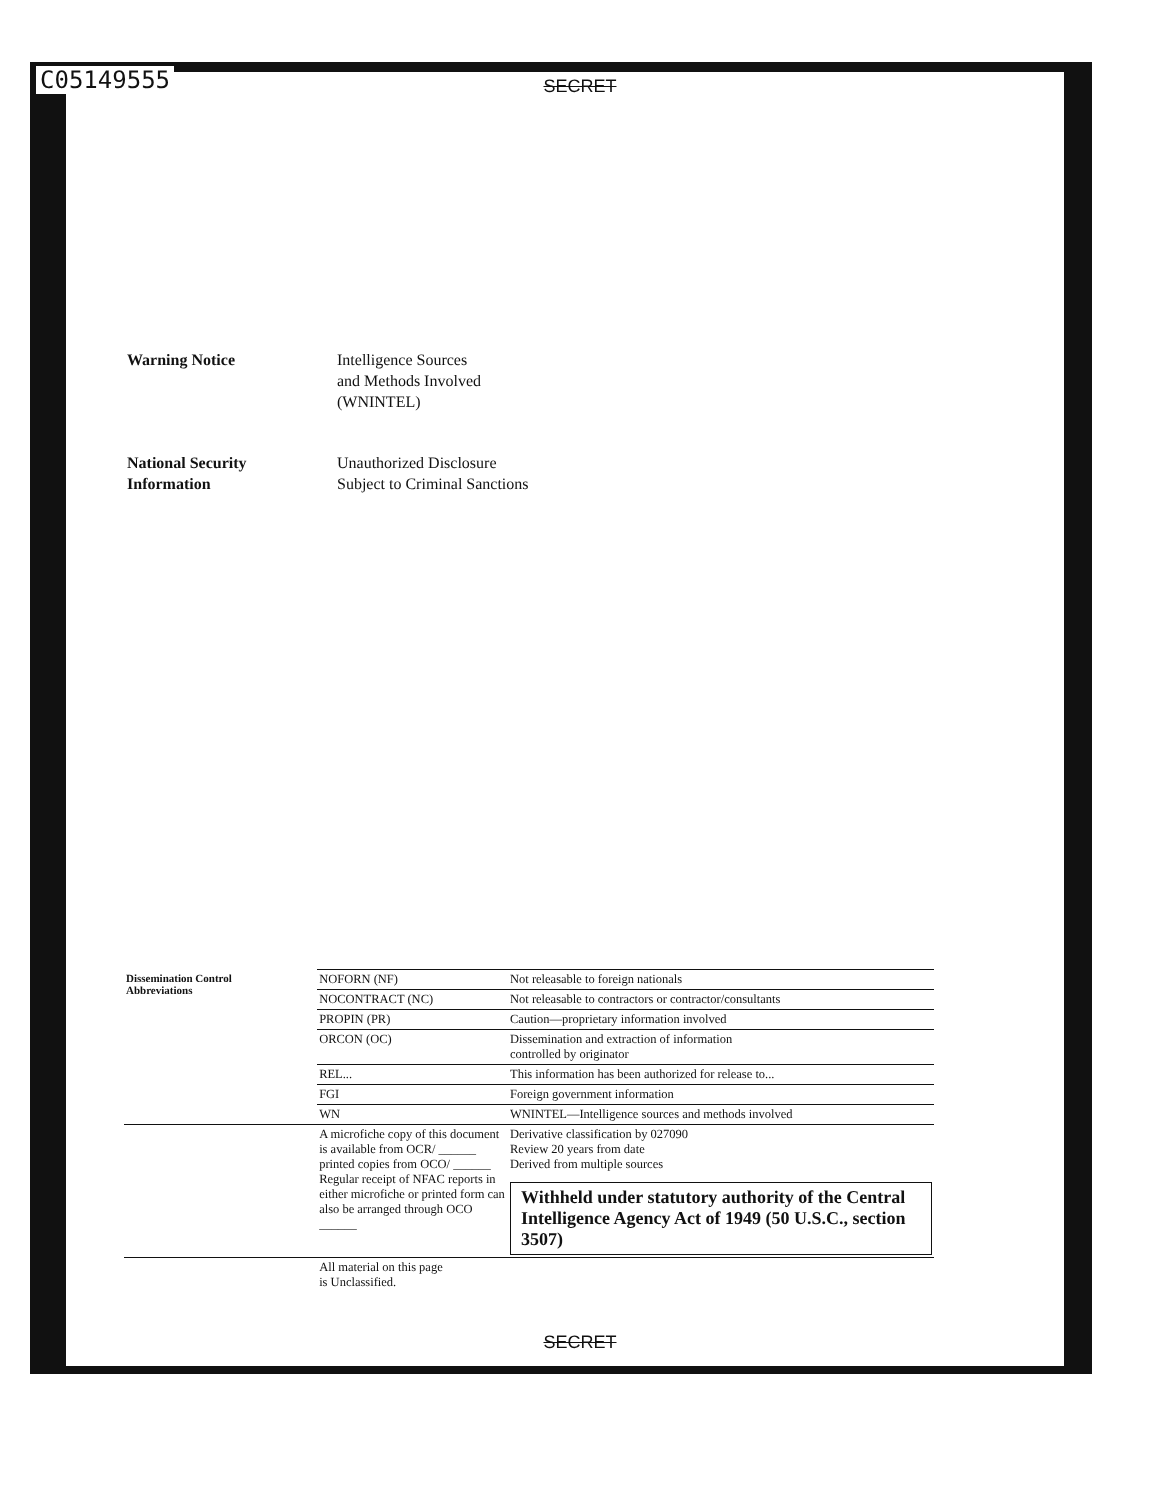C05149555
SECRET
Warning Notice Intelligence Sources
and Methods Involved
(WNINTEL)
National Security
Information
Unauthorized Disclosure
Subject to Criminal Sanctions
| Dissemination Control Abbreviations | NOFORN (NF) | Not releasable to foreign nationals |
| | NOCONTRACT (NC) | Not releasable to contractors or contractor/consultants |
| | PROPIN (PR) | Caution—proprietary information involved |
| | ORCON (OC) | Dissemination and extraction of information controlled by originator |
| | REL... | This information has been authorized for release to... |
| | FGI | Foreign government information |
| | WN | WNINTEL—Intelligence sources and methods involved |
| | A microfiche copy of this document is available from OCR/ ______ printed copies from OCO/ ______ Regular receipt of NFAC reports in either microfiche or printed form can also be arranged through OCO ______ | Derivative classification by 027090 Review 20 years from date Derived from multiple sources Withheld under statutory authority of the Central Intelligence Agency Act of 1949 (50 U.S.C., section 3507) |
| | All material on this page is Unclassified. | |
SECRET